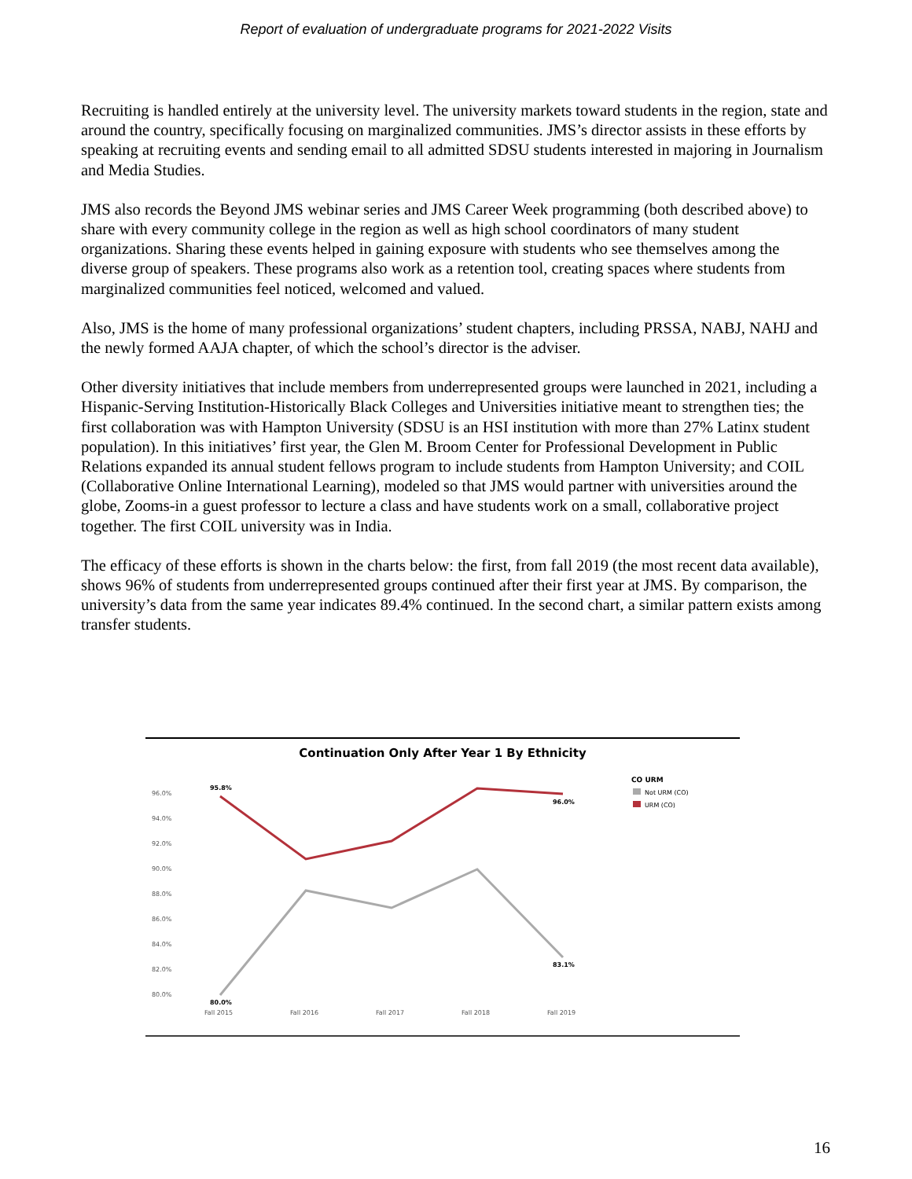Report of evaluation of undergraduate programs for 2021-2022 Visits
Recruiting is handled entirely at the university level. The university markets toward students in the region, state and around the country, specifically focusing on marginalized communities. JMS’s director assists in these efforts by speaking at recruiting events and sending email to all admitted SDSU students interested in majoring in Journalism and Media Studies.
JMS also records the Beyond JMS webinar series and JMS Career Week programming (both described above) to share with every community college in the region as well as high school coordinators of many student organizations. Sharing these events helped in gaining exposure with students who see themselves among the diverse group of speakers. These programs also work as a retention tool, creating spaces where students from marginalized communities feel noticed, welcomed and valued.
Also, JMS is the home of many professional organizations’ student chapters, including PRSSA, NABJ, NAHJ and the newly formed AAJA chapter, of which the school’s director is the adviser.
Other diversity initiatives that include members from underrepresented groups were launched in 2021, including a Hispanic-Serving Institution-Historically Black Colleges and Universities initiative meant to strengthen ties; the first collaboration was with Hampton University (SDSU is an HSI institution with more than 27% Latinx student population). In this initiatives’ first year, the Glen M. Broom Center for Professional Development in Public Relations expanded its annual student fellows program to include students from Hampton University; and COIL (Collaborative Online International Learning), modeled so that JMS would partner with universities around the globe, Zooms-in a guest professor to lecture a class and have students work on a small, collaborative project together. The first COIL university was in India.
The efficacy of these efforts is shown in the charts below: the first, from fall 2019 (the most recent data available), shows 96% of students from underrepresented groups continued after their first year at JMS. By comparison, the university’s data from the same year indicates 89.4% continued. In the second chart, a similar pattern exists among transfer students.
Continuation Only After Year 1 By Ethnicity
96.0%
94.0%
92.0%
90.0%
88.0%
86.0%
84.0%
82.0%
80.0%
Fall 2015
Fall 2016
Fall 2017
Fall 2018
Fall 2019
95.8%
96.0%
83.1%
80.0%
CO URM
Not URM (CO)
URM (CO)
16